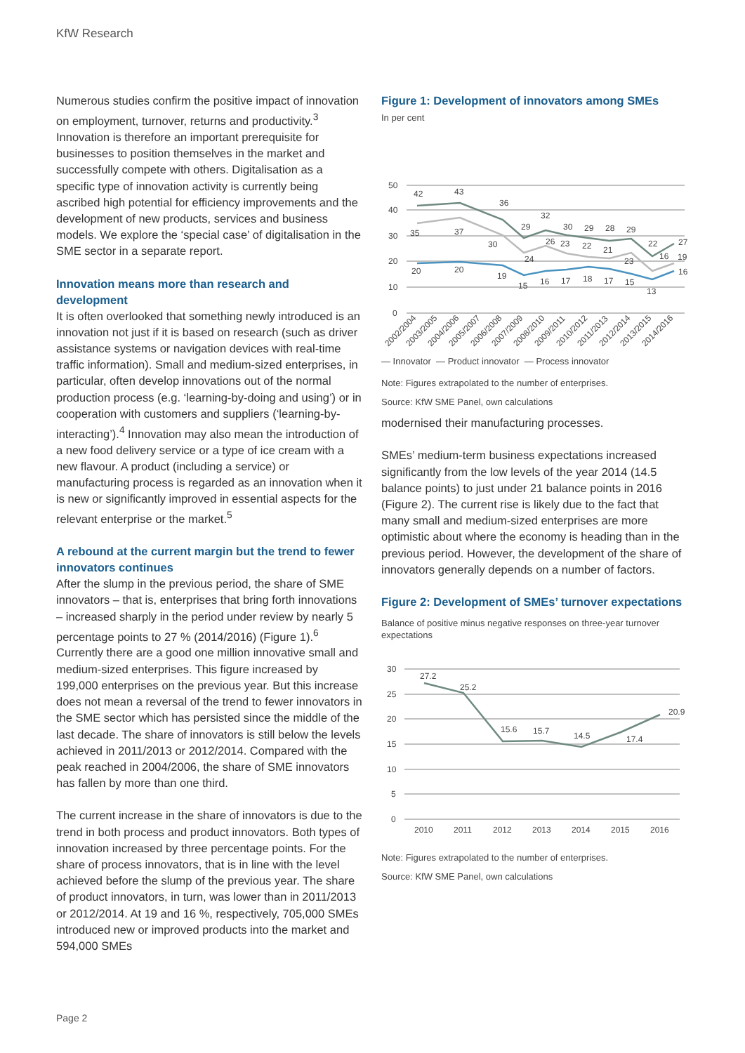KfW Research
Numerous studies confirm the positive impact of innovation on employment, turnover, returns and productivity.<sup>3</sup> Innovation is therefore an important prerequisite for businesses to position themselves in the market and successfully compete with others. Digitalisation as a specific type of innovation activity is currently being ascribed high potential for efficiency improvements and the development of new products, services and business models. We explore the ‘special case’ of digitalisation in the SME sector in a separate report.
Innovation means more than research and development
It is often overlooked that something newly introduced is an innovation not just if it is based on research (such as driver assistance systems or navigation devices with real-time traffic information). Small and medium-sized enterprises, in particular, often develop innovations out of the normal production process (e.g. ‘learning-by-doing and using’) or in cooperation with customers and suppliers (‘learning-by-interacting’).<sup>4</sup> Innovation may also mean the introduction of a new food delivery service or a type of ice cream with a new flavour. A product (including a service) or manufacturing process is regarded as an innovation when it is new or significantly improved in essential aspects for the relevant enterprise or the market.<sup>5</sup>
A rebound at the current margin but the trend to fewer innovators continues
After the slump in the previous period, the share of SME innovators – that is, enterprises that bring forth innovations – increased sharply in the period under review by nearly 5 percentage points to 27 % (2014/2016) (Figure 1).<sup>6</sup> Currently there are a good one million innovative small and medium-sized enterprises. This figure increased by 199,000 enterprises on the previous year. But this increase does not mean a reversal of the trend to fewer innovators in the SME sector which has persisted since the middle of the last decade. The share of innovators is still below the levels achieved in 2011/2013 or 2012/2014. Compared with the peak reached in 2004/2006, the share of SME innovators has fallen by more than one third.
The current increase in the share of innovators is due to the trend in both process and product innovators. Both types of innovation increased by three percentage points. For the share of process innovators, that is in line with the level achieved before the slump of the previous year. The share of product innovators, in turn, was lower than in 2011/2013 or 2012/2014. At 19 and 16 %, respectively, 705,000 SMEs introduced new or improved products into the market and 594,000 SMEs
Figure 1: Development of innovators among SMEs
In per cent
50
40
30
20
10
0
42
43
36
29
32
30
29
28
29
22
27
35
37
30
24
26
23
22
21
23
16
19
20
20
19
15
16
17
18
17
15
13
16
2002/2004
2003/2005
2004/2006
2005/2007
2006/2008
2007/2009
2008/2010
2009/2011
2010/2012
2011/2013
2012/2014
2013/2015
2014/2016
— Innovator — Product innovator — Process innovator
Note: Figures extrapolated to the number of enterprises.
Source: KfW SME Panel, own calculations
modernised their manufacturing processes.
SMEs’ medium-term business expectations increased significantly from the low levels of the year 2014 (14.5 balance points) to just under 21 balance points in 2016 (Figure 2). The current rise is likely due to the fact that many small and medium-sized enterprises are more optimistic about where the economy is heading than in the previous period. However, the development of the share of innovators generally depends on a number of factors.
Figure 2: Development of SMEs’ turnover expectations
Balance of positive minus negative responses on three-year turnover expectations
30
25
20
15
10
5
0
27.2
25.2
15.6
15.7
14.5
17.4
20.9
2010
2011
2012
2013
2014
2015
2016
Note: Figures extrapolated to the number of enterprises.
Source: KfW SME Panel, own calculations
Page 2